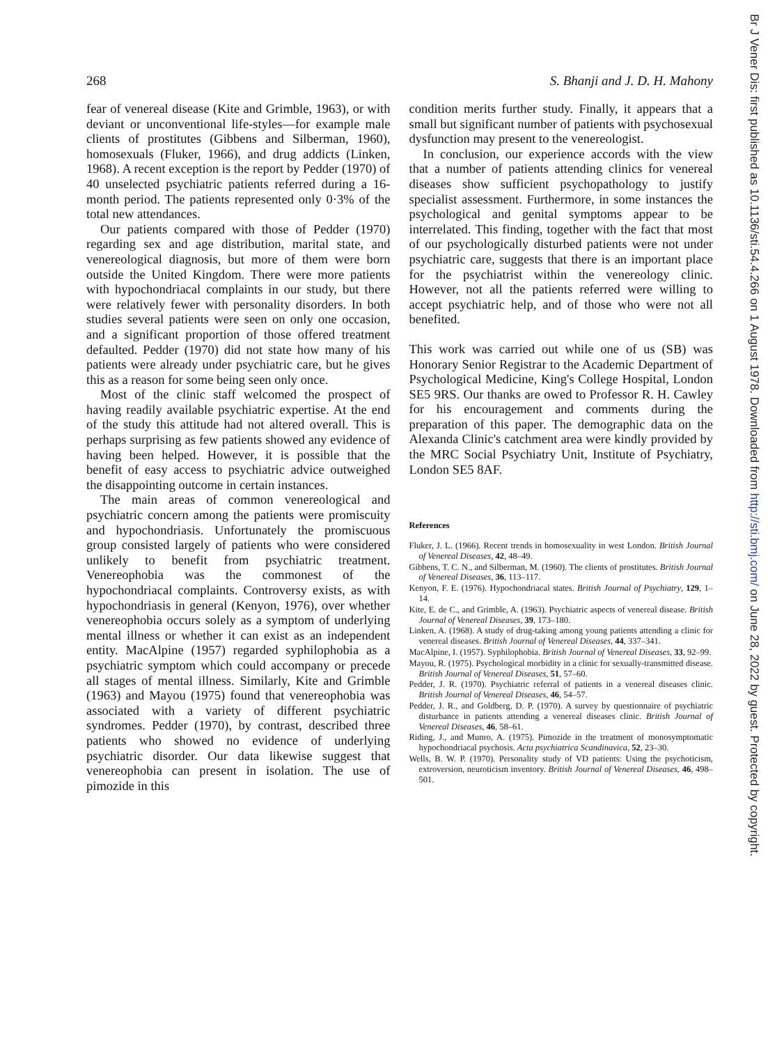268 S. Bhanji and J. D. H. Mahony
fear of venereal disease (Kite and Grimble, 1963), or with deviant or unconventional life-styles—for example male clients of prostitutes (Gibbens and Silberman, 1960), homosexuals (Fluker, 1966), and drug addicts (Linken, 1968). A recent exception is the report by Pedder (1970) of 40 unselected psychiatric patients referred during a 16-month period. The patients represented only 0·3% of the total new attendances.
Our patients compared with those of Pedder (1970) regarding sex and age distribution, marital state, and venereological diagnosis, but more of them were born outside the United Kingdom. There were more patients with hypochondriacal complaints in our study, but there were relatively fewer with personality disorders. In both studies several patients were seen on only one occasion, and a significant proportion of those offered treatment defaulted. Pedder (1970) did not state how many of his patients were already under psychiatric care, but he gives this as a reason for some being seen only once.
Most of the clinic staff welcomed the prospect of having readily available psychiatric expertise. At the end of the study this attitude had not altered overall. This is perhaps surprising as few patients showed any evidence of having been helped. However, it is possible that the benefit of easy access to psychiatric advice outweighed the disappointing outcome in certain instances.
The main areas of common venereological and psychiatric concern among the patients were promiscuity and hypochondriasis. Unfortunately the promiscuous group consisted largely of patients who were considered unlikely to benefit from psychiatric treatment. Venereophobia was the commonest of the hypochondriacal complaints. Controversy exists, as with hypochondriasis in general (Kenyon, 1976), over whether venereophobia occurs solely as a symptom of underlying mental illness or whether it can exist as an independent entity. MacAlpine (1957) regarded syphilophobia as a psychiatric symptom which could accompany or precede all stages of mental illness. Similarly, Kite and Grimble (1963) and Mayou (1975) found that venereophobia was associated with a variety of different psychiatric syndromes. Pedder (1970), by contrast, described three patients who showed no evidence of underlying psychiatric disorder. Our data likewise suggest that venereophobia can present in isolation. The use of pimozide in this
condition merits further study. Finally, it appears that a small but significant number of patients with psychosexual dysfunction may present to the venereologist.
In conclusion, our experience accords with the view that a number of patients attending clinics for venereal diseases show sufficient psychopathology to justify specialist assessment. Furthermore, in some instances the psychological and genital symptoms appear to be interrelated. This finding, together with the fact that most of our psychologically disturbed patients were not under psychiatric care, suggests that there is an important place for the psychiatrist within the venereology clinic. However, not all the patients referred were willing to accept psychiatric help, and of those who were not all benefited.
This work was carried out while one of us (SB) was Honorary Senior Registrar to the Academic Department of Psychological Medicine, King's College Hospital, London SE5 9RS. Our thanks are owed to Professor R. H. Cawley for his encouragement and comments during the preparation of this paper. The demographic data on the Alexanda Clinic's catchment area were kindly provided by the MRC Social Psychiatry Unit, Institute of Psychiatry, London SE5 8AF.
References
Fluker, J. L. (1966). Recent trends in homosexuality in west London. British Journal of Venereal Diseases, 42, 48–49.
Gibbens, T. C. N., and Silberman, M. (1960). The clients of prostitutes. British Journal of Venereal Diseases, 36, 113–117.
Kenyon, F. E. (1976). Hypochondriacal states. British Journal of Psychiatry, 129, 1–14.
Kite, E. de C., and Grimble, A. (1963). Psychiatric aspects of venereal disease. British Journal of Venereal Diseases, 39, 173–180.
Linken, A. (1968). A study of drug-taking among young patients attending a clinic for venereal diseases. British Journal of Venereal Diseases, 44, 337–341.
MacAlpine, I. (1957). Syphilophobia. British Journal of Venereal Diseases, 33, 92–99.
Mayou, R. (1975). Psychological morbidity in a clinic for sexually-transmitted disease. British Journal of Venereal Diseases, 51, 57–60.
Pedder, J. R. (1970). Psychiatric referral of patients in a venereal diseases clinic. British Journal of Venereal Diseases, 46, 54–57.
Pedder, J. R., and Goldberg, D. P. (1970). A survey by questionnaire of psychiatric disturbance in patients attending a venereal diseases clinic. British Journal of Venereal Diseases, 46, 58–61.
Riding, J., and Munro, A. (1975). Pimozide in the treatment of monosymptomatic hypochondriacal psychosis. Acta psychiatrica Scandinavica, 52, 23–30.
Wells, B. W. P. (1970). Personality study of VD patients: Using the psychoticism, extroversion, neuroticism inventory. British Journal of Venereal Diseases, 46, 498–501.
Br J Vener Dis: first published as 10.1136/sti.54.4.266 on 1 August 1978. Downloaded from http://sti.bmj.com/ on June 28, 2022 by guest. Protected by copyright.